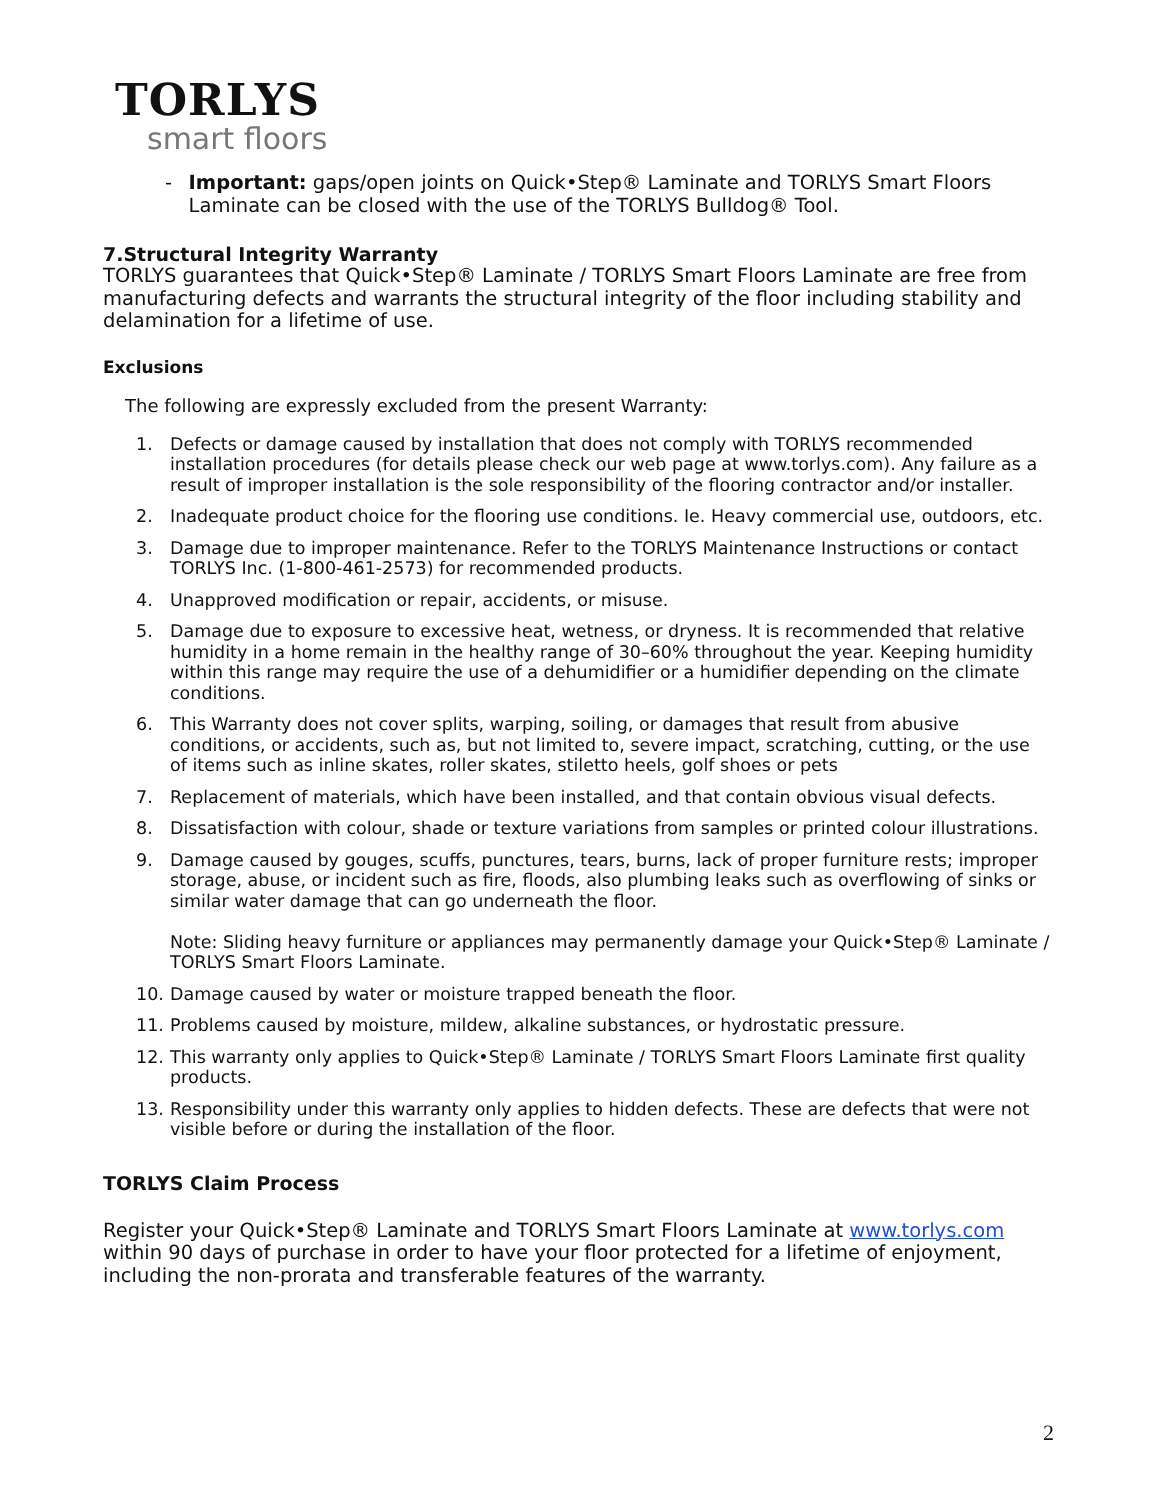TORLYS
smart floors
- Important: gaps/open joints on Quick•Step® Laminate and TORLYS Smart Floors Laminate can be closed with the use of the TORLYS Bulldog® Tool.
7.Structural Integrity Warranty
TORLYS guarantees that Quick•Step® Laminate / TORLYS Smart Floors Laminate are free from manufacturing defects and warrants the structural integrity of the floor including stability and delamination for a lifetime of use.
Exclusions
The following are expressly excluded from the present Warranty:
1. Defects or damage caused by installation that does not comply with TORLYS recommended installation procedures (for details please check our web page at www.torlys.com). Any failure as a result of improper installation is the sole responsibility of the flooring contractor and/or installer.
2. Inadequate product choice for the flooring use conditions. Ie. Heavy commercial use, outdoors, etc.
3. Damage due to improper maintenance. Refer to the TORLYS Maintenance Instructions or contact TORLYS Inc. (1-800-461-2573) for recommended products.
4. Unapproved modification or repair, accidents, or misuse.
5. Damage due to exposure to excessive heat, wetness, or dryness. It is recommended that relative humidity in a home remain in the healthy range of 30–60% throughout the year. Keeping humidity within this range may require the use of a dehumidifier or a humidifier depending on the climate conditions.
6. This Warranty does not cover splits, warping, soiling, or damages that result from abusive conditions, or accidents, such as, but not limited to, severe impact, scratching, cutting, or the use of items such as inline skates, roller skates, stiletto heels, golf shoes or pets
7. Replacement of materials, which have been installed, and that contain obvious visual defects.
8. Dissatisfaction with colour, shade or texture variations from samples or printed colour illustrations.
9. Damage caused by gouges, scuffs, punctures, tears, burns, lack of proper furniture rests; improper storage, abuse, or incident such as fire, floods, also plumbing leaks such as overflowing of sinks or similar water damage that can go underneath the floor.
Note: Sliding heavy furniture or appliances may permanently damage your Quick•Step® Laminate / TORLYS Smart Floors Laminate.
10. Damage caused by water or moisture trapped beneath the floor.
11. Problems caused by moisture, mildew, alkaline substances, or hydrostatic pressure.
12. This warranty only applies to Quick•Step® Laminate / TORLYS Smart Floors Laminate first quality products.
13. Responsibility under this warranty only applies to hidden defects. These are defects that were not visible before or during the installation of the floor.
TORLYS Claim Process
Register your Quick•Step® Laminate and TORLYS Smart Floors Laminate at www.torlys.com within 90 days of purchase in order to have your floor protected for a lifetime of enjoyment, including the non-prorata and transferable features of the warranty.
2